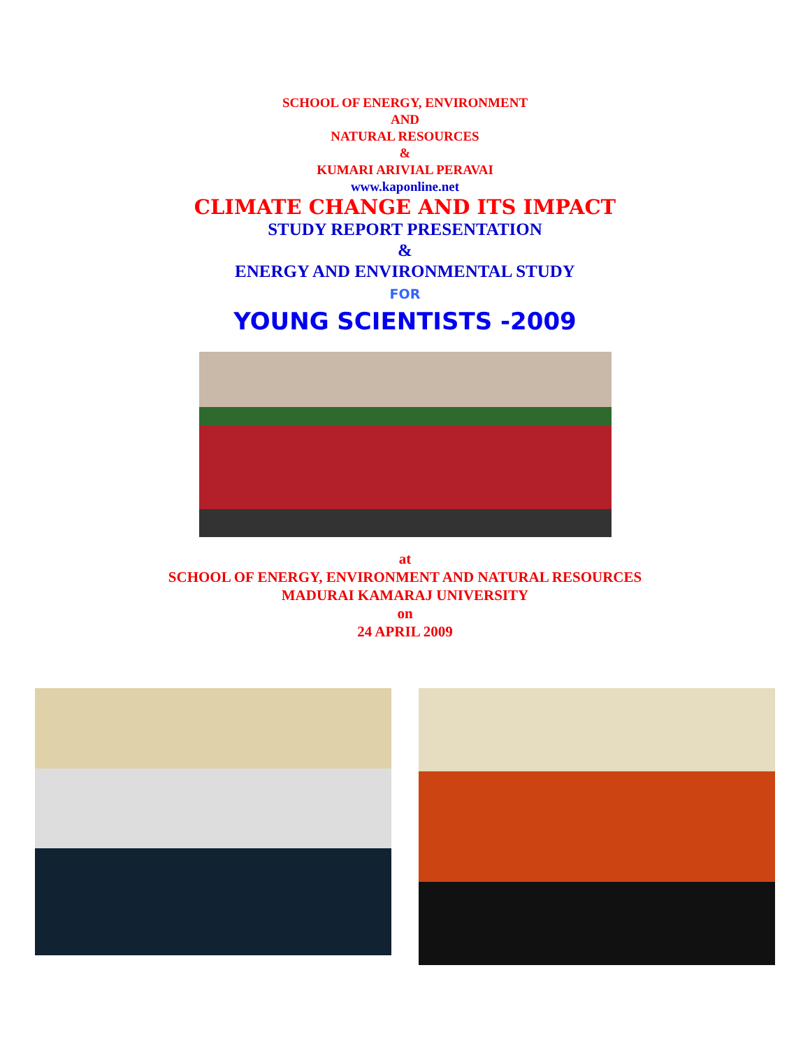SCHOOL OF ENERGY, ENVIRONMENT
AND
NATURAL RESOURCES
&
KUMARI ARIVIAL PERAVAI
www.kaponline.net
CLIMATE CHANGE AND ITS IMPACT
STUDY REPORT PRESENTATION
&
ENERGY AND ENVIRONMENTAL STUDY
FOR
YOUNG SCIENTISTS -2009
at
SCHOOL OF ENERGY, ENVIRONMENT AND NATURAL RESOURCES
MADURAI KAMARAJ UNIVERSITY
on
24 APRIL 2009